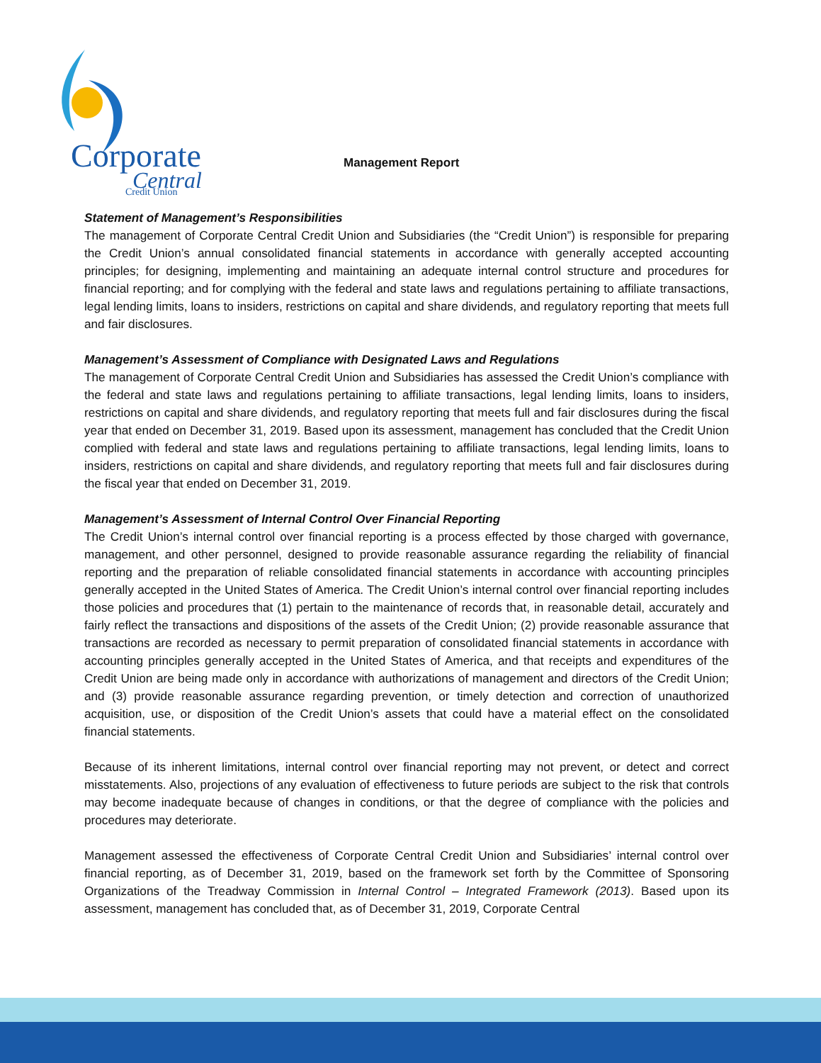Corporate
Central
Credit Union
Management Report
Statement of Management’s Responsibilities
The management of Corporate Central Credit Union and Subsidiaries (the “Credit Union”) is responsible for preparing the Credit Union’s annual consolidated financial statements in accordance with generally accepted accounting principles; for designing, implementing and maintaining an adequate internal control structure and procedures for financial reporting; and for complying with the federal and state laws and regulations pertaining to affiliate transactions, legal lending limits, loans to insiders, restrictions on capital and share dividends, and regulatory reporting that meets full and fair disclosures.
Management’s Assessment of Compliance with Designated Laws and Regulations
The management of Corporate Central Credit Union and Subsidiaries has assessed the Credit Union’s compliance with the federal and state laws and regulations pertaining to affiliate transactions, legal lending limits, loans to insiders, restrictions on capital and share dividends, and regulatory reporting that meets full and fair disclosures during the fiscal year that ended on December 31, 2019. Based upon its assessment, management has concluded that the Credit Union complied with federal and state laws and regulations pertaining to affiliate transactions, legal lending limits, loans to insiders, restrictions on capital and share dividends, and regulatory reporting that meets full and fair disclosures during the fiscal year that ended on December 31, 2019.
Management’s Assessment of Internal Control Over Financial Reporting
The Credit Union’s internal control over financial reporting is a process effected by those charged with governance, management, and other personnel, designed to provide reasonable assurance regarding the reliability of financial reporting and the preparation of reliable consolidated financial statements in accordance with accounting principles generally accepted in the United States of America. The Credit Union’s internal control over financial reporting includes those policies and procedures that (1) pertain to the maintenance of records that, in reasonable detail, accurately and fairly reflect the transactions and dispositions of the assets of the Credit Union; (2) provide reasonable assurance that transactions are recorded as necessary to permit preparation of consolidated financial statements in accordance with accounting principles generally accepted in the United States of America, and that receipts and expenditures of the Credit Union are being made only in accordance with authorizations of management and directors of the Credit Union; and (3) provide reasonable assurance regarding prevention, or timely detection and correction of unauthorized acquisition, use, or disposition of the Credit Union’s assets that could have a material effect on the consolidated financial statements.
Because of its inherent limitations, internal control over financial reporting may not prevent, or detect and correct misstatements. Also, projections of any evaluation of effectiveness to future periods are subject to the risk that controls may become inadequate because of changes in conditions, or that the degree of compliance with the policies and procedures may deteriorate.
Management assessed the effectiveness of Corporate Central Credit Union and Subsidiaries’ internal control over financial reporting, as of December 31, 2019, based on the framework set forth by the Committee of Sponsoring Organizations of the Treadway Commission in Internal Control – Integrated Framework (2013). Based upon its assessment, management has concluded that, as of December 31, 2019, Corporate Central